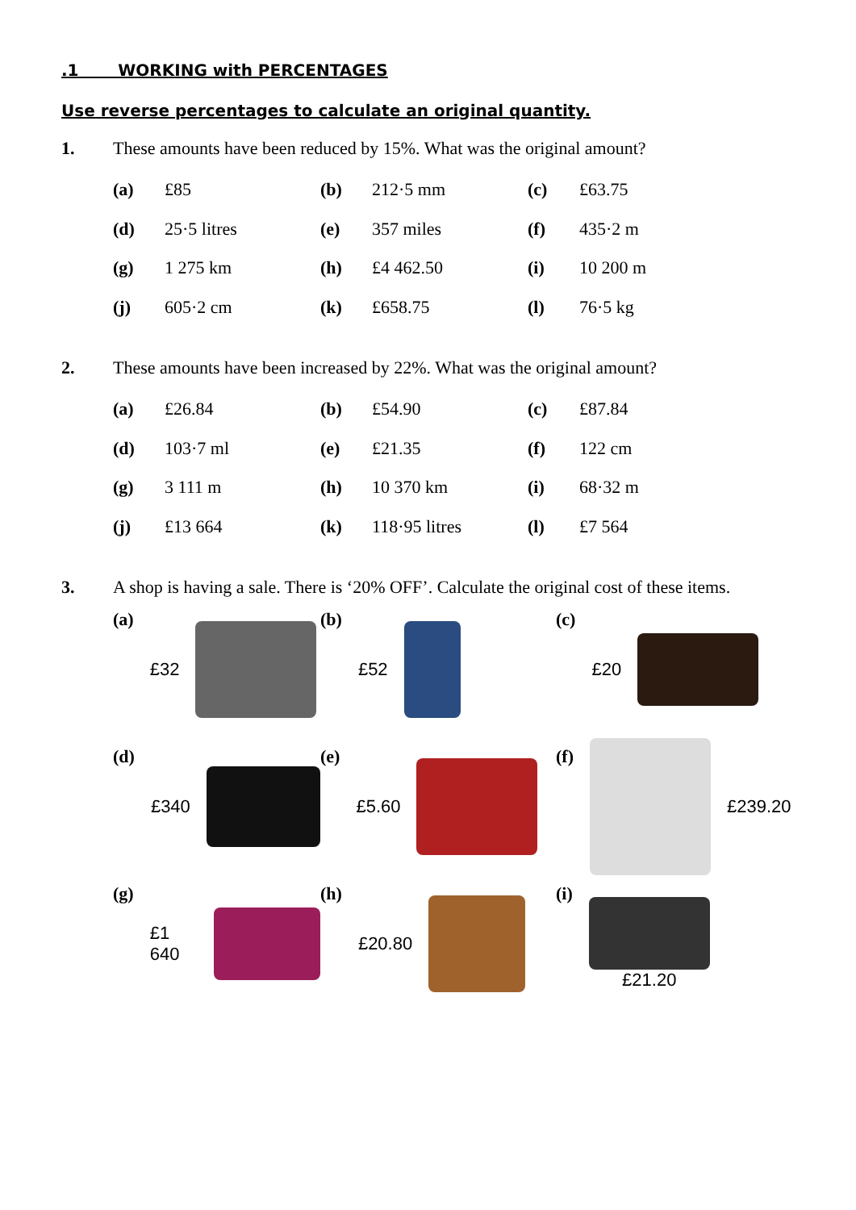.1 WORKING with PERCENTAGES
Use reverse percentages to calculate an original quantity.
1. These amounts have been reduced by 15%. What was the original amount?
| (a) | £85 | (b) | 212·5 mm | (c) | £63.75 |
| (d) | 25·5 litres | (e) | 357 miles | (f) | 435·2 m |
| (g) | 1 275 km | (h) | £4 462.50 | (i) | 10 200 m |
| (j) | 605·2 cm | (k) | £658.75 | (l) | 76·5 kg |
2. These amounts have been increased by 22%. What was the original amount?
| (a) | £26.84 | (b) | £54.90 | (c) | £87.84 |
| (d) | 103·7 ml | (e) | £21.35 | (f) | 122 cm |
| (g) | 3 111 m | (h) | 10 370 km | (i) | 68·32 m |
| (j) | £13 664 | (k) | 118·95 litres | (l) | £7 564 |
3. A shop is having a sale. There is ‘20% OFF’. Calculate the original cost of these items.
(a) £32
(b) £52
(c) £20
(d) £340
(e) £5.60
(f) £239.20
(g) £1 640
(h) £20.80
(i) £21.20